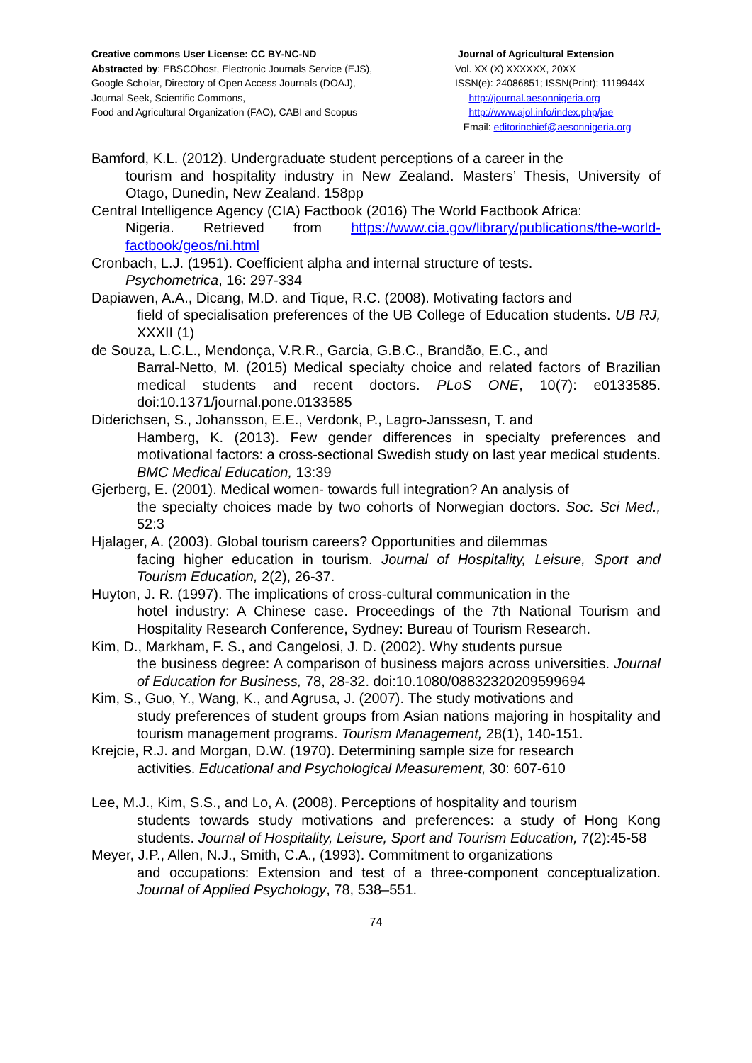Creative commons User License: CC BY-NC-ND
Abstracted by: EBSCOhost, Electronic Journals Service (EJS),
Google Scholar, Directory of Open Access Journals (DOAJ),
Journal Seek, Scientific Commons,
Food and Agricultural Organization (FAO), CABI and Scopus
Journal of Agricultural Extension
Vol. XX (X) XXXXXX, 20XX
ISSN(e): 24086851; ISSN(Print); 1119944X
http://journal.aesonnigeria.org
http://www.ajol.info/index.php/jae
Email: editorinchief@aesonnigeria.org
Bamford, K.L. (2012). Undergraduate student perceptions of a career in the
tourism and hospitality industry in New Zealand. Masters’ Thesis, University of Otago, Dunedin, New Zealand. 158pp
Central Intelligence Agency (CIA) Factbook (2016) The World Factbook Africa:
Nigeria. Retrieved from https://www.cia.gov/library/publications/the-world-factbook/geos/ni.html
Cronbach, L.J. (1951). Coefficient alpha and internal structure of tests.
Psychometrica, 16: 297-334
Dapiawen, A.A., Dicang, M.D. and Tique, R.C. (2008). Motivating factors and
field of specialisation preferences of the UB College of Education students. UB RJ, XXXII (1)
de Souza, L.C.L., Mendonça, V.R.R., Garcia, G.B.C., Brandão, E.C., and
Barral-Netto, M. (2015) Medical specialty choice and related factors of Brazilian medical students and recent doctors. PLoS ONE, 10(7): e0133585. doi:10.1371/journal.pone.0133585
Diderichsen, S., Johansson, E.E., Verdonk, P., Lagro-Janssesn, T. and
Hamberg, K. (2013). Few gender differences in specialty preferences and motivational factors: a cross-sectional Swedish study on last year medical students. BMC Medical Education, 13:39
Gjerberg, E. (2001). Medical women- towards full integration? An analysis of
the specialty choices made by two cohorts of Norwegian doctors. Soc. Sci Med., 52:3
Hjalager, A. (2003). Global tourism careers? Opportunities and dilemmas
facing higher education in tourism. Journal of Hospitality, Leisure, Sport and Tourism Education, 2(2), 26-37.
Huyton, J. R. (1997). The implications of cross-cultural communication in the
hotel industry: A Chinese case. Proceedings of the 7th National Tourism and Hospitality Research Conference, Sydney: Bureau of Tourism Research.
Kim, D., Markham, F. S., and Cangelosi, J. D. (2002). Why students pursue
the business degree: A comparison of business majors across universities. Journal of Education for Business, 78, 28-32. doi:10.1080/08832320209599694
Kim, S., Guo, Y., Wang, K., and Agrusa, J. (2007). The study motivations and
study preferences of student groups from Asian nations majoring in hospitality and tourism management programs. Tourism Management, 28(1), 140-151.
Krejcie, R.J. and Morgan, D.W. (1970). Determining sample size for research
activities. Educational and Psychological Measurement, 30: 607-610
Lee, M.J., Kim, S.S., and Lo, A. (2008). Perceptions of hospitality and tourism
students towards study motivations and preferences: a study of Hong Kong students. Journal of Hospitality, Leisure, Sport and Tourism Education, 7(2):45-58
Meyer, J.P., Allen, N.J., Smith, C.A., (1993). Commitment to organizations
and occupations: Extension and test of a three-component conceptualization. Journal of Applied Psychology, 78, 538–551.
74